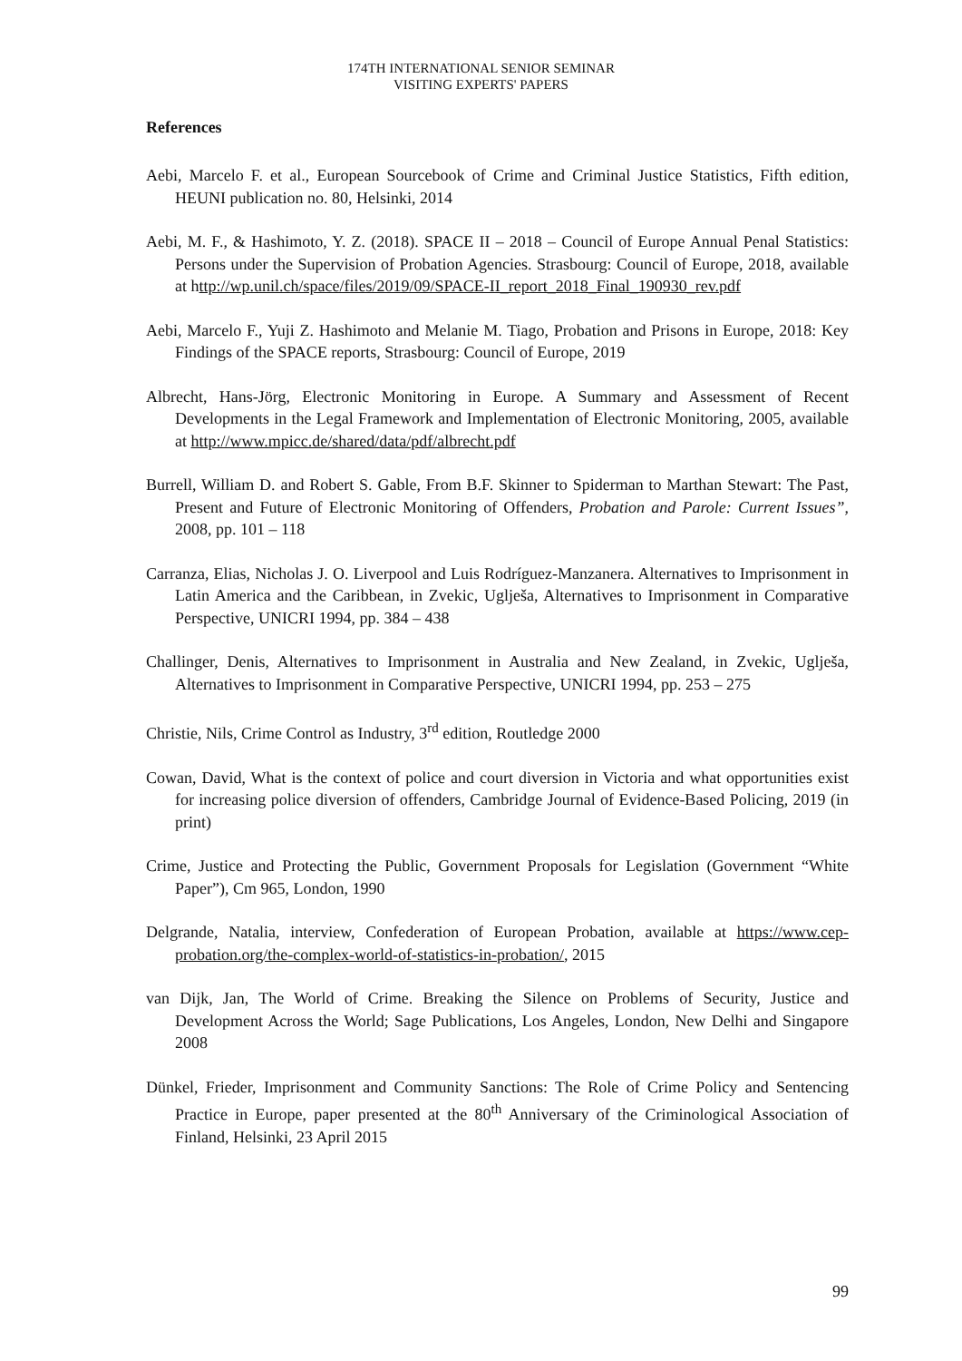174TH INTERNATIONAL SENIOR SEMINAR
VISITING EXPERTS' PAPERS
References
Aebi, Marcelo F. et al., European Sourcebook of Crime and Criminal Justice Statistics, Fifth edition, HEUNI publication no. 80, Helsinki, 2014
Aebi, M. F., & Hashimoto, Y. Z. (2018). SPACE II – 2018 – Council of Europe Annual Penal Statistics: Persons under the Supervision of Probation Agencies. Strasbourg: Council of Europe, 2018, available at http://wp.unil.ch/space/files/2019/09/SPACE-II_report_2018_Final_190930_rev.pdf
Aebi, Marcelo F., Yuji Z. Hashimoto and Melanie M. Tiago, Probation and Prisons in Europe, 2018: Key Findings of the SPACE reports, Strasbourg: Council of Europe, 2019
Albrecht, Hans-Jörg, Electronic Monitoring in Europe. A Summary and Assessment of Recent Developments in the Legal Framework and Implementation of Electronic Monitoring, 2005, available at http://www.mpicc.de/shared/data/pdf/albrecht.pdf
Burrell, William D. and Robert S. Gable, From B.F. Skinner to Spiderman to Marthan Stewart: The Past, Present and Future of Electronic Monitoring of Offenders, Probation and Parole: Current Issues”, 2008, pp. 101 – 118
Carranza, Elias, Nicholas J. O. Liverpool and Luis Rodríguez-Manzanera. Alternatives to Imprisonment in Latin America and the Caribbean, in Zvekic, Uglješa, Alternatives to Imprisonment in Comparative Perspective, UNICRI 1994, pp. 384 – 438
Challinger, Denis, Alternatives to Imprisonment in Australia and New Zealand, in Zvekic, Uglješa, Alternatives to Imprisonment in Comparative Perspective, UNICRI 1994, pp. 253 – 275
Christie, Nils, Crime Control as Industry, 3<sup>rd</sup> edition, Routledge 2000
Cowan, David, What is the context of police and court diversion in Victoria and what opportunities exist for increasing police diversion of offenders, Cambridge Journal of Evidence-Based Policing, 2019 (in print)
Crime, Justice and Protecting the Public, Government Proposals for Legislation (Government “White Paper”), Cm 965, London, 1990
Delgrande, Natalia, interview, Confederation of European Probation, available at https://www.cep-probation.org/the-complex-world-of-statistics-in-probation/, 2015
van Dijk, Jan, The World of Crime. Breaking the Silence on Problems of Security, Justice and Development Across the World; Sage Publications, Los Angeles, London, New Delhi and Singapore 2008
Dünkel, Frieder, Imprisonment and Community Sanctions: The Role of Crime Policy and Sentencing Practice in Europe, paper presented at the 80<sup>th</sup> Anniversary of the Criminological Association of Finland, Helsinki, 23 April 2015
99